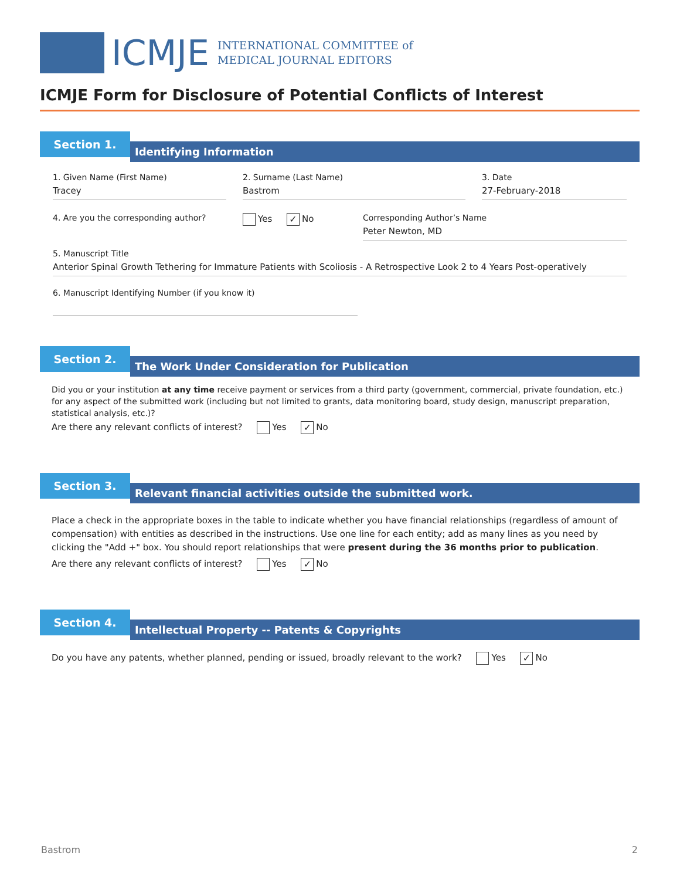ICMJE
INTERNATIONAL COMMITTEE of
MEDICAL JOURNAL EDITORS
ICMJE Form for Disclosure of Potential Conflicts of Interest
Section 1.
Identifying Information
1. Given Name (First Name)
Tracey
2. Surname (Last Name)
Bastrom
3. Date
27-February-2018
4. Are you the corresponding author? Yes ✓ No Corresponding Author’s Name
Peter Newton, MD
5. Manuscript Title
Anterior Spinal Growth Tethering for Immature Patients with Scoliosis - A Retrospective Look 2 to 4 Years Post-operatively
6. Manuscript Identifying Number (if you know it)
Section 2.
The Work Under Consideration for Publication
Did you or your institution at any time receive payment or services from a third party (government, commercial, private foundation, etc.) for any aspect of the submitted work (including but not limited to grants, data monitoring board, study design, manuscript preparation, statistical analysis, etc.)?
Are there any relevant conflicts of interest? Yes ✓ No
Section 3.
Relevant financial activities outside the submitted work.
Place a check in the appropriate boxes in the table to indicate whether you have financial relationships (regardless of amount of compensation) with entities as described in the instructions. Use one line for each entity; add as many lines as you need by clicking the "Add +" box. You should report relationships that were present during the 36 months prior to publication.
Are there any relevant conflicts of interest? Yes ✓ No
Section 4.
Intellectual Property -- Patents & Copyrights
Do you have any patents, whether planned, pending or issued, broadly relevant to the work? Yes ✓ No
Bastrom 2